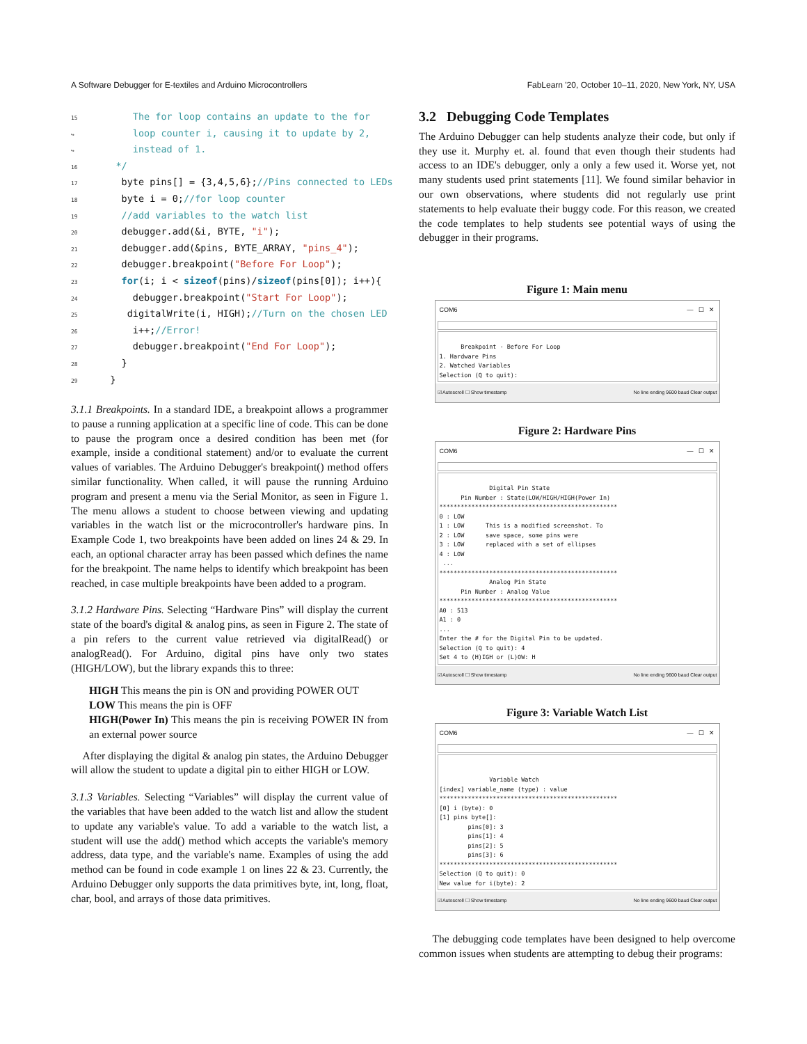A Software Debugger for E-textiles and Arduino Microcontrollers FabLearn '20, October 10–11, 2020, New York, NY, USA
15      The for loop contains an update to the for
↪      loop counter i, causing it to update by 2,
↪      instead of 1.
16   */
17    byte pins[] = {3,4,5,6};//Pins connected to LEDs
18    byte i = 0;//for loop counter
19    //add variables to the watch list
20    debugger.add(&i, BYTE, "i");
21    debugger.add(&pins, BYTE_ARRAY, "pins_4");
22    debugger.breakpoint("Before For Loop");
23    for(i; i < sizeof(pins)/sizeof(pins[0]); i++){
24      debugger.breakpoint("Start For Loop");
25     digitalWrite(i, HIGH);//Turn on the chosen LED
26      i++;//Error!
27      debugger.breakpoint("End For Loop");
28    }
29  }
3.1.1 Breakpoints. In a standard IDE, a breakpoint allows a programmer to pause a running application at a specific line of code. This can be done to pause the program once a desired condition has been met (for example, inside a conditional statement) and/or to evaluate the current values of variables. The Arduino Debugger's breakpoint() method offers similar functionality. When called, it will pause the running Arduino program and present a menu via the Serial Monitor, as seen in Figure 1. The menu allows a student to choose between viewing and updating variables in the watch list or the microcontroller's hardware pins. In Example Code 1, two breakpoints have been added on lines 24 & 29. In each, an optional character array has been passed which defines the name for the breakpoint. The name helps to identify which breakpoint has been reached, in case multiple breakpoints have been added to a program.
3.1.2 Hardware Pins. Selecting “Hardware Pins” will display the current state of the board's digital & analog pins, as seen in Figure 2. The state of a pin refers to the current value retrieved via digitalRead() or analogRead(). For Arduino, digital pins have only two states (HIGH/LOW), but the library expands this to three:
HIGH This means the pin is ON and providing POWER OUT
LOW This means the pin is OFF
HIGH(Power In) This means the pin is receiving POWER IN from an external power source
After displaying the digital & analog pin states, the Arduino Debugger will allow the student to update a digital pin to either HIGH or LOW.
3.1.3 Variables. Selecting “Variables” will display the current value of the variables that have been added to the watch list and allow the student to update any variable's value. To add a variable to the watch list, a student will use the add() method which accepts the variable's memory address, data type, and the variable's name. Examples of using the add method can be found in code example 1 on lines 22 & 23. Currently, the Arduino Debugger only supports the data primitives byte, int, long, float, char, bool, and arrays of those data primitives.
3.2 Debugging Code Templates
The Arduino Debugger can help students analyze their code, but only if they use it. Murphy et. al. found that even though their students had access to an IDE's debugger, only a only a few used it. Worse yet, not many students used print statements [11]. We found similar behavior in our own observations, where students did not regularly use print statements to help evaluate their buggy code. For this reason, we created the code templates to help students see potential ways of using the debugger in their programs.
Figure 1: Main menu
COM6 — ☐ ✕
Breakpoint - Before For Loop 1. Hardware Pins 2. Watched Variables Selection (Q to quit):
☑ Autoscroll ☐ Show timestamp No line ending 9600 baud Clear output
Figure 2: Hardware Pins
COM6 — ☐ ✕
Digital Pin State Pin Number : State(LOW/HIGH/HIGH(Power In) ************************************************** 0 : LOW 1 : LOW This is a modified screenshot. To 2 : LOW save space, some pins were 3 : LOW replaced with a set of ellipses 4 : LOW ... ************************************************** Analog Pin State Pin Number : Analog Value ************************************************** A0 : 513 A1 : 0 ... Enter the # for the Digital Pin to be updated. Selection (Q to quit): 4 Set 4 to (H)IGH or (L)OW: H
☑ Autoscroll ☐ Show timestamp No line ending 9600 baud Clear output
Figure 3: Variable Watch List
COM6 — ☐ ✕
Variable Watch [index] variable_name (type) : value ************************************************** [0] i (byte): 0 [1] pins byte[]: pins[0]: 3 pins[1]: 4 pins[2]: 5 pins[3]: 6 ************************************************** Selection (Q to quit): 0 New value for i(byte): 2
☑ Autoscroll ☐ Show timestamp No line ending 9600 baud Clear output
The debugging code templates have been designed to help overcome common issues when students are attempting to debug their programs: